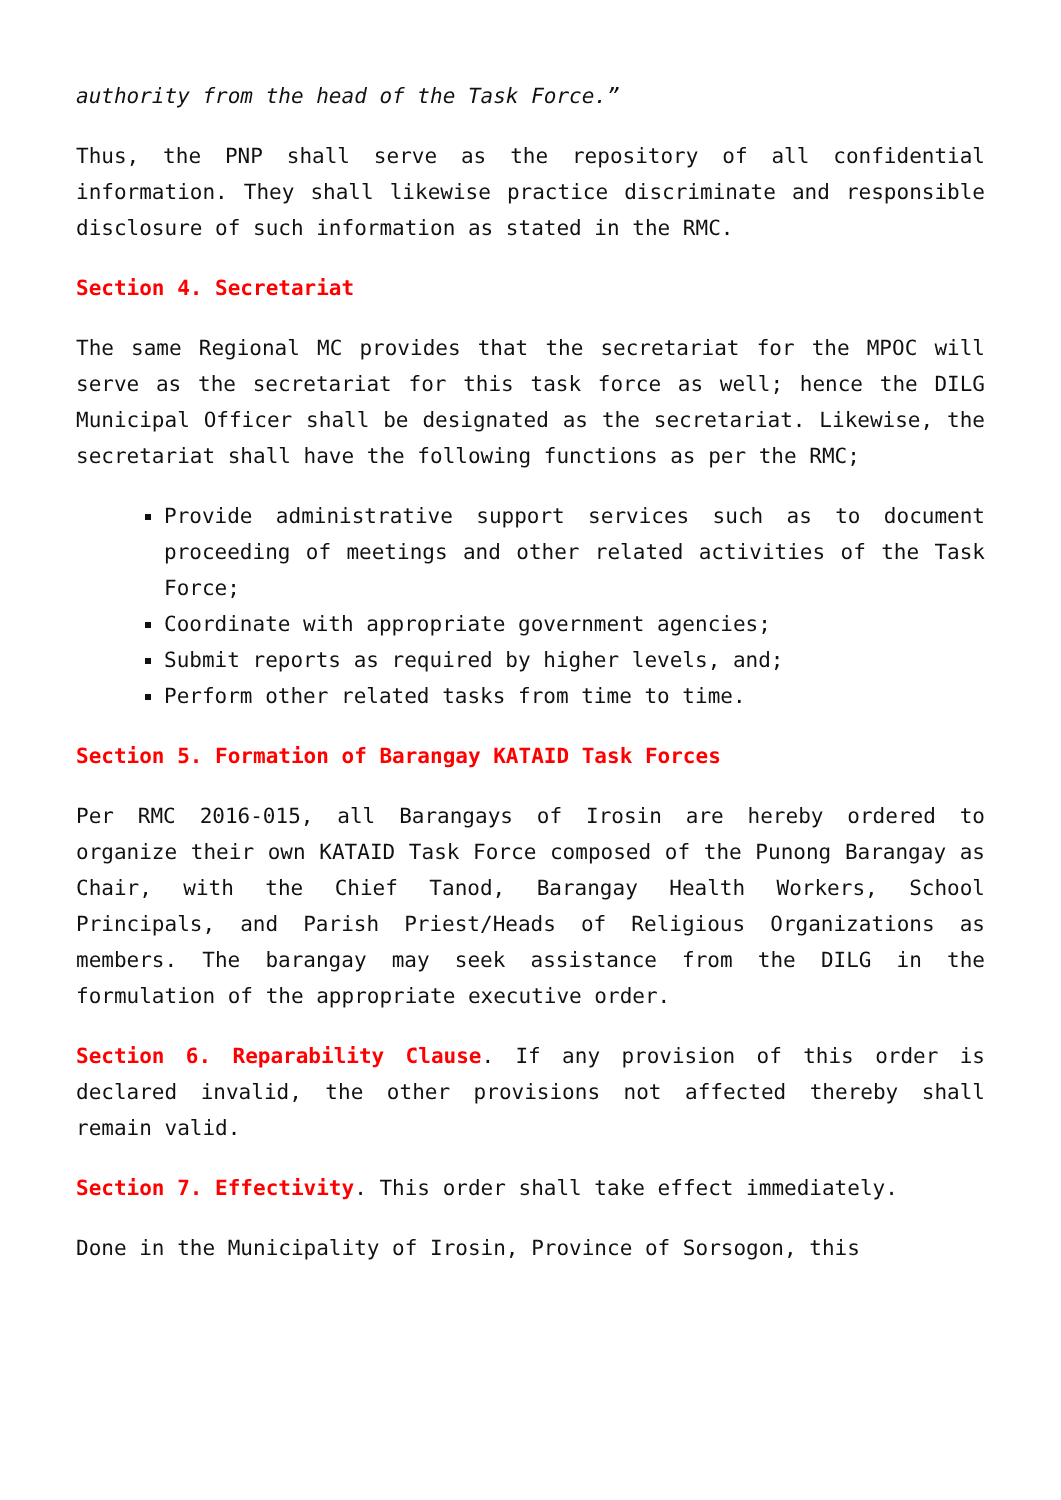authority from the head of the Task Force.”
Thus, the PNP shall serve as the repository of all confidential information. They shall likewise practice discriminate and responsible disclosure of such information as stated in the RMC.
Section 4. Secretariat
The same Regional MC provides that the secretariat for the MPOC will serve as the secretariat for this task force as well; hence the DILG Municipal Officer shall be designated as the secretariat. Likewise, the secretariat shall have the following functions as per the RMC;
Provide administrative support services such as to document proceeding of meetings and other related activities of the Task Force;
Coordinate with appropriate government agencies;
Submit reports as required by higher levels, and;
Perform other related tasks from time to time.
Section 5. Formation of Barangay KATAID Task Forces
Per RMC 2016-015, all Barangays of Irosin are hereby ordered to organize their own KATAID Task Force composed of the Punong Barangay as Chair, with the Chief Tanod, Barangay Health Workers, School Principals, and Parish Priest/Heads of Religious Organizations as members. The barangay may seek assistance from the DILG in the formulation of the appropriate executive order.
Section 6. Reparability Clause. If any provision of this order is declared invalid, the other provisions not affected thereby shall remain valid.
Section 7. Effectivity. This order shall take effect immediately.
Done in the Municipality of Irosin, Province of Sorsogon, this